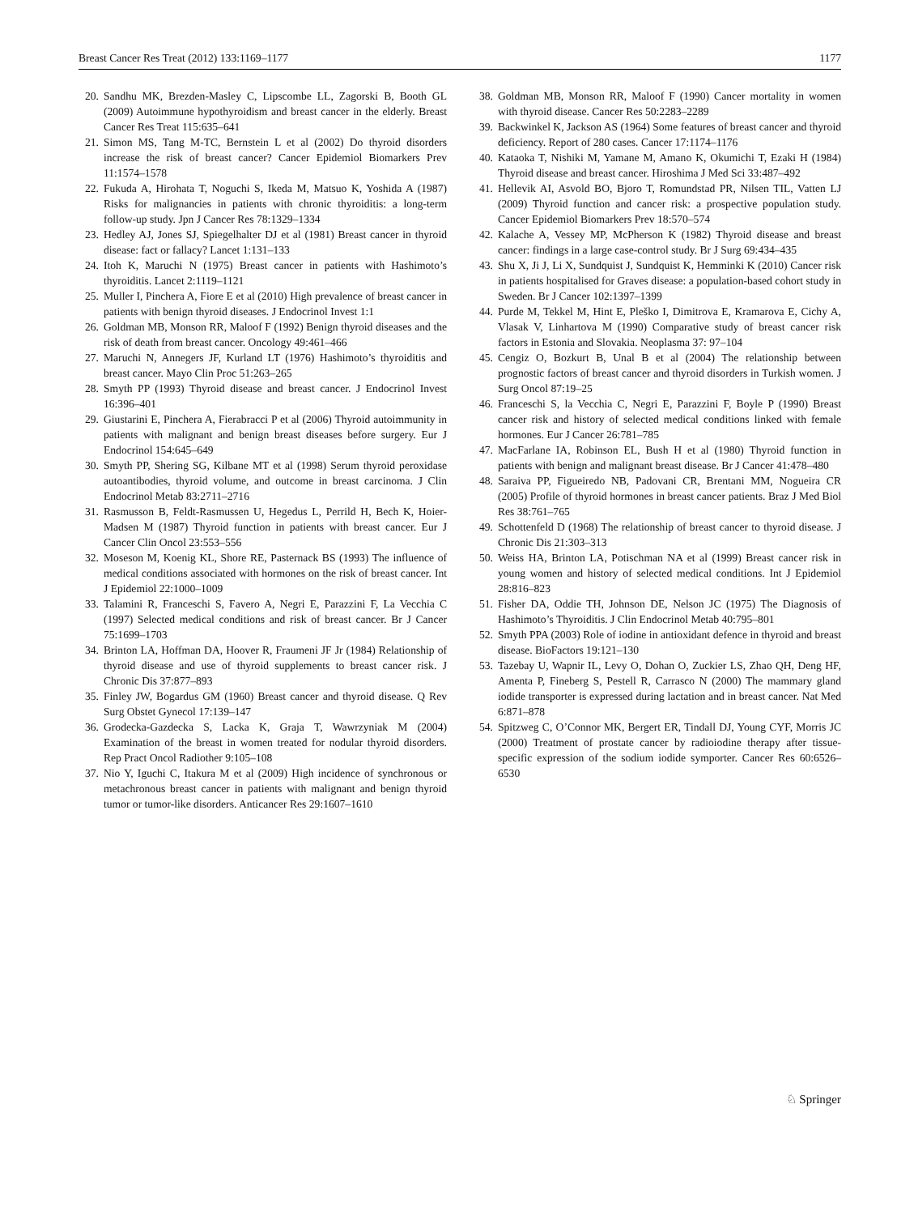Breast Cancer Res Treat (2012) 133:1169–1177 1177
20. Sandhu MK, Brezden-Masley C, Lipscombe LL, Zagorski B, Booth GL (2009) Autoimmune hypothyroidism and breast cancer in the elderly. Breast Cancer Res Treat 115:635–641
21. Simon MS, Tang M-TC, Bernstein L et al (2002) Do thyroid disorders increase the risk of breast cancer? Cancer Epidemiol Biomarkers Prev 11:1574–1578
22. Fukuda A, Hirohata T, Noguchi S, Ikeda M, Matsuo K, Yoshida A (1987) Risks for malignancies in patients with chronic thyroiditis: a long-term follow-up study. Jpn J Cancer Res 78:1329–1334
23. Hedley AJ, Jones SJ, Spiegelhalter DJ et al (1981) Breast cancer in thyroid disease: fact or fallacy? Lancet 1:131–133
24. Itoh K, Maruchi N (1975) Breast cancer in patients with Hashimoto’s thyroiditis. Lancet 2:1119–1121
25. Muller I, Pinchera A, Fiore E et al (2010) High prevalence of breast cancer in patients with benign thyroid diseases. J Endocrinol Invest 1:1
26. Goldman MB, Monson RR, Maloof F (1992) Benign thyroid diseases and the risk of death from breast cancer. Oncology 49:461–466
27. Maruchi N, Annegers JF, Kurland LT (1976) Hashimoto’s thyroiditis and breast cancer. Mayo Clin Proc 51:263–265
28. Smyth PP (1993) Thyroid disease and breast cancer. J Endocrinol Invest 16:396–401
29. Giustarini E, Pinchera A, Fierabracci P et al (2006) Thyroid autoimmunity in patients with malignant and benign breast diseases before surgery. Eur J Endocrinol 154:645–649
30. Smyth PP, Shering SG, Kilbane MT et al (1998) Serum thyroid peroxidase autoantibodies, thyroid volume, and outcome in breast carcinoma. J Clin Endocrinol Metab 83:2711–2716
31. Rasmusson B, Feldt-Rasmussen U, Hegedus L, Perrild H, Bech K, Hoier-Madsen M (1987) Thyroid function in patients with breast cancer. Eur J Cancer Clin Oncol 23:553–556
32. Moseson M, Koenig KL, Shore RE, Pasternack BS (1993) The influence of medical conditions associated with hormones on the risk of breast cancer. Int J Epidemiol 22:1000–1009
33. Talamini R, Franceschi S, Favero A, Negri E, Parazzini F, La Vecchia C (1997) Selected medical conditions and risk of breast cancer. Br J Cancer 75:1699–1703
34. Brinton LA, Hoffman DA, Hoover R, Fraumeni JF Jr (1984) Relationship of thyroid disease and use of thyroid supplements to breast cancer risk. J Chronic Dis 37:877–893
35. Finley JW, Bogardus GM (1960) Breast cancer and thyroid disease. Q Rev Surg Obstet Gynecol 17:139–147
36. Grodecka-Gazdecka S, Lacka K, Graja T, Wawrzyniak M (2004) Examination of the breast in women treated for nodular thyroid disorders. Rep Pract Oncol Radiother 9:105–108
37. Nio Y, Iguchi C, Itakura M et al (2009) High incidence of synchronous or metachronous breast cancer in patients with malignant and benign thyroid tumor or tumor-like disorders. Anticancer Res 29:1607–1610
38. Goldman MB, Monson RR, Maloof F (1990) Cancer mortality in women with thyroid disease. Cancer Res 50:2283–2289
39. Backwinkel K, Jackson AS (1964) Some features of breast cancer and thyroid deficiency. Report of 280 cases. Cancer 17:1174–1176
40. Kataoka T, Nishiki M, Yamane M, Amano K, Okumichi T, Ezaki H (1984) Thyroid disease and breast cancer. Hiroshima J Med Sci 33:487–492
41. Hellevik AI, Asvold BO, Bjoro T, Romundstad PR, Nilsen TIL, Vatten LJ (2009) Thyroid function and cancer risk: a prospective population study. Cancer Epidemiol Biomarkers Prev 18:570–574
42. Kalache A, Vessey MP, McPherson K (1982) Thyroid disease and breast cancer: findings in a large case-control study. Br J Surg 69:434–435
43. Shu X, Ji J, Li X, Sundquist J, Sundquist K, Hemminki K (2010) Cancer risk in patients hospitalised for Graves disease: a population-based cohort study in Sweden. Br J Cancer 102:1397–1399
44. Purde M, Tekkel M, Hint E, Pleško I, Dimitrova E, Kramarova E, Cichy A, Vlasak V, Linhartova M (1990) Comparative study of breast cancer risk factors in Estonia and Slovakia. Neoplasma 37: 97–104
45. Cengiz O, Bozkurt B, Unal B et al (2004) The relationship between prognostic factors of breast cancer and thyroid disorders in Turkish women. J Surg Oncol 87:19–25
46. Franceschi S, la Vecchia C, Negri E, Parazzini F, Boyle P (1990) Breast cancer risk and history of selected medical conditions linked with female hormones. Eur J Cancer 26:781–785
47. MacFarlane IA, Robinson EL, Bush H et al (1980) Thyroid function in patients with benign and malignant breast disease. Br J Cancer 41:478–480
48. Saraiva PP, Figueiredo NB, Padovani CR, Brentani MM, Nogueira CR (2005) Profile of thyroid hormones in breast cancer patients. Braz J Med Biol Res 38:761–765
49. Schottenfeld D (1968) The relationship of breast cancer to thyroid disease. J Chronic Dis 21:303–313
50. Weiss HA, Brinton LA, Potischman NA et al (1999) Breast cancer risk in young women and history of selected medical conditions. Int J Epidemiol 28:816–823
51. Fisher DA, Oddie TH, Johnson DE, Nelson JC (1975) The Diagnosis of Hashimoto’s Thyroiditis. J Clin Endocrinol Metab 40:795–801
52. Smyth PPA (2003) Role of iodine in antioxidant defence in thyroid and breast disease. BioFactors 19:121–130
53. Tazebay U, Wapnir IL, Levy O, Dohan O, Zuckier LS, Zhao QH, Deng HF, Amenta P, Fineberg S, Pestell R, Carrasco N (2000) The mammary gland iodide transporter is expressed during lactation and in breast cancer. Nat Med 6:871–878
54. Spitzweg C, O’Connor MK, Bergert ER, Tindall DJ, Young CYF, Morris JC (2000) Treatment of prostate cancer by radioiodine therapy after tissue-specific expression of the sodium iodide symporter. Cancer Res 60:6526–6530
♘ Springer